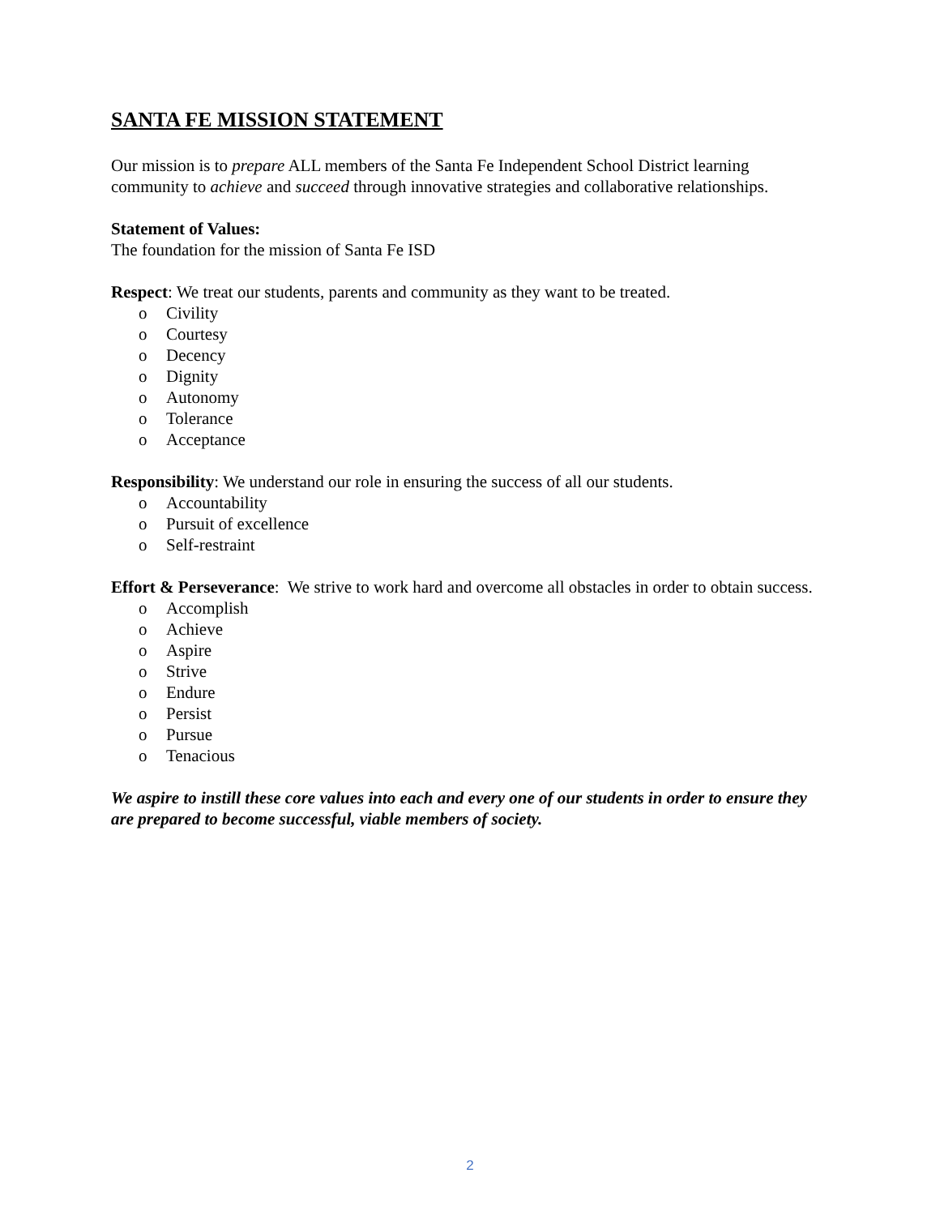SANTA FE MISSION STATEMENT
Our mission is to prepare ALL members of the Santa Fe Independent School District learning community to achieve and succeed through innovative strategies and collaborative relationships.
Statement of Values:
The foundation for the mission of Santa Fe ISD
Respect: We treat our students, parents and community as they want to be treated.
o Civility
o Courtesy
o Decency
o Dignity
o Autonomy
o Tolerance
o Acceptance
Responsibility: We understand our role in ensuring the success of all our students.
o Accountability
o Pursuit of excellence
o Self-restraint
Effort & Perseverance: We strive to work hard and overcome all obstacles in order to obtain success.
o Accomplish
o Achieve
o Aspire
o Strive
o Endure
o Persist
o Pursue
o Tenacious
We aspire to instill these core values into each and every one of our students in order to ensure they are prepared to become successful, viable members of society.
2